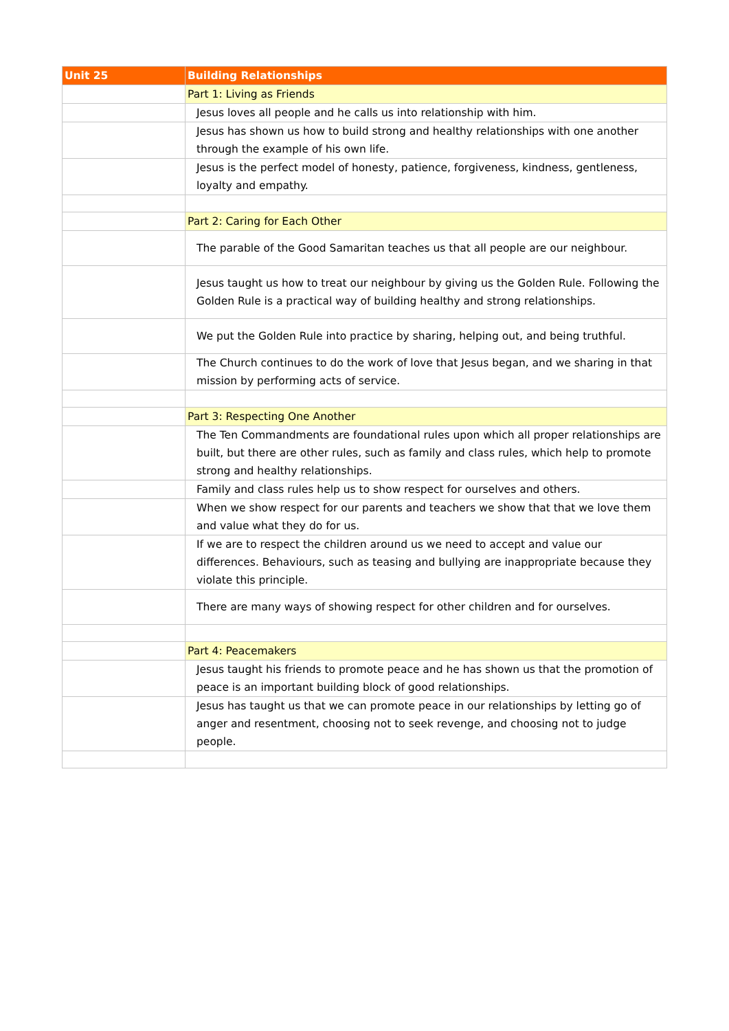| Unit 25 | Building Relationships |
| --- | --- |
| | Part 1: Living as Friends |
| | Jesus loves all people and he calls us into relationship with him. |
| | Jesus has shown us how to build strong and healthy relationships with one another through the example of his own life. |
| | Jesus is the perfect model of honesty, patience, forgiveness, kindness, gentleness, loyalty and empathy. |
| | Part 2: Caring for Each Other |
| | The parable of the Good Samaritan teaches us that all people are our neighbour. |
| | Jesus taught us how to treat our neighbour by giving us the Golden Rule. Following the Golden Rule is a practical way of building healthy and strong relationships. |
| | We put the Golden Rule into practice by sharing, helping out, and being truthful. |
| | The Church continues to do the work of love that Jesus began, and we sharing in that mission by performing acts of service. |
| | Part 3: Respecting One Another |
| | The Ten Commandments are foundational rules upon which all proper relationships are built, but there are other rules, such as family and class rules, which help to promote strong and healthy relationships. |
| | Family and class rules help us to show respect for ourselves and others. |
| | When we show respect for our parents and teachers we show that that we love them and value what they do for us. |
| | If we are to respect the children around us we need to accept and value our differences. Behaviours, such as teasing and bullying are inappropriate because they violate this principle. |
| | There are many ways of showing respect for other children and for ourselves. |
| | Part 4: Peacemakers |
| | Jesus taught his friends to promote peace and he has shown us that the promotion of peace is an important building block of good relationships. |
| | Jesus has taught us that we can promote peace in our relationships by letting go of anger and resentment, choosing not to seek revenge, and choosing not to judge people. |